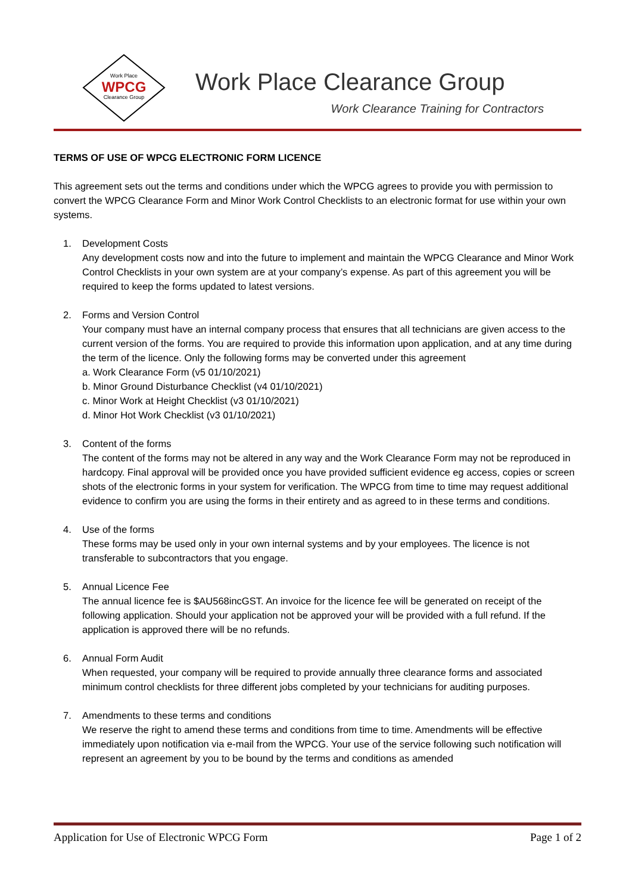Work Place
WPCG
Clearance Group
Work Place Clearance Group
Work Clearance Training for Contractors
TERMS OF USE OF WPCG ELECTRONIC FORM LICENCE
This agreement sets out the terms and conditions under which the WPCG agrees to provide you with permission to convert the WPCG Clearance Form and Minor Work Control Checklists to an electronic format for use within your own systems.
1. Development Costs
Any development costs now and into the future to implement and maintain the WPCG Clearance and Minor Work Control Checklists in your own system are at your company’s expense. As part of this agreement you will be required to keep the forms updated to latest versions.
2. Forms and Version Control
Your company must have an internal company process that ensures that all technicians are given access to the current version of the forms. You are required to provide this information upon application, and at any time during the term of the licence. Only the following forms may be converted under this agreement
a. Work Clearance Form (v5 01/10/2021)
b. Minor Ground Disturbance Checklist (v4 01/10/2021)
c. Minor Work at Height Checklist (v3 01/10/2021)
d. Minor Hot Work Checklist (v3 01/10/2021)
3. Content of the forms
The content of the forms may not be altered in any way and the Work Clearance Form may not be reproduced in hardcopy. Final approval will be provided once you have provided sufficient evidence eg access, copies or screen shots of the electronic forms in your system for verification. The WPCG from time to time may request additional evidence to confirm you are using the forms in their entirety and as agreed to in these terms and conditions.
4. Use of the forms
These forms may be used only in your own internal systems and by your employees. The licence is not transferable to subcontractors that you engage.
5. Annual Licence Fee
The annual licence fee is $AU568incGST. An invoice for the licence fee will be generated on receipt of the following application. Should your application not be approved your will be provided with a full refund. If the application is approved there will be no refunds.
6. Annual Form Audit
When requested, your company will be required to provide annually three clearance forms and associated minimum control checklists for three different jobs completed by your technicians for auditing purposes.
7. Amendments to these terms and conditions
We reserve the right to amend these terms and conditions from time to time. Amendments will be effective immediately upon notification via e-mail from the WPCG. Your use of the service following such notification will represent an agreement by you to be bound by the terms and conditions as amended
Application for Use of Electronic WPCG Form Page 1 of 2